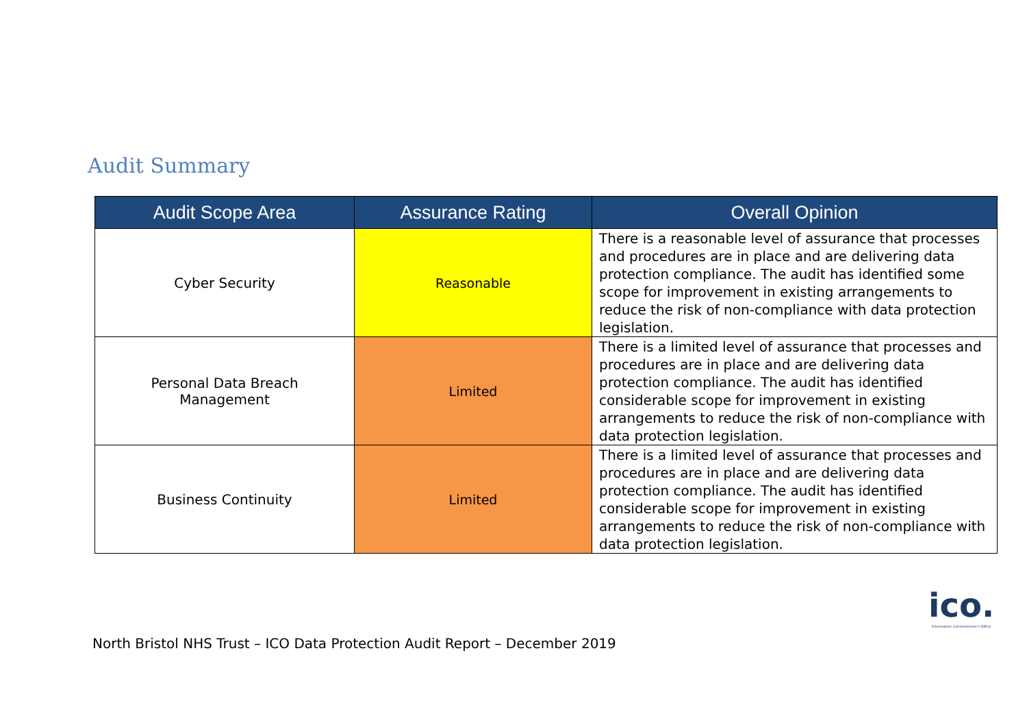Audit Summary
| Audit Scope Area | Assurance Rating | Overall Opinion |
| --- | --- | --- |
| Cyber Security | Reasonable | There is a reasonable level of assurance that processes and procedures are in place and are delivering data protection compliance. The audit has identified some scope for improvement in existing arrangements to reduce the risk of non-compliance with data protection legislation. |
| Personal Data Breach Management | Limited | There is a limited level of assurance that processes and procedures are in place and are delivering data protection compliance. The audit has identified considerable scope for improvement in existing arrangements to reduce the risk of non-compliance with data protection legislation. |
| Business Continuity | Limited | There is a limited level of assurance that processes and procedures are in place and are delivering data protection compliance. The audit has identified considerable scope for improvement in existing arrangements to reduce the risk of non-compliance with data protection legislation. |
ico.
Information Commissioner's Office
North Bristol NHS Trust – ICO Data Protection Audit Report – December 2019